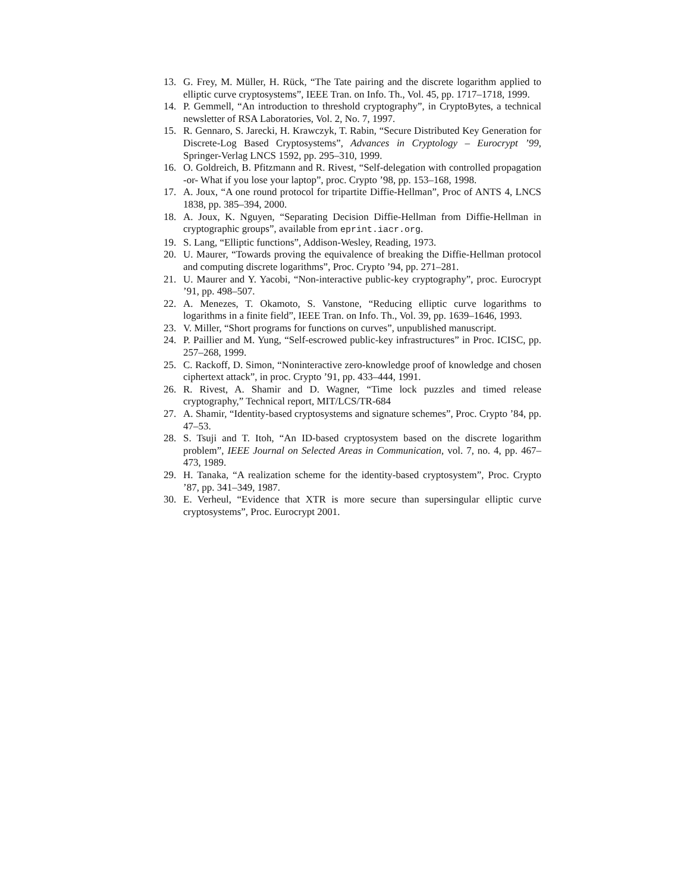13. G. Frey, M. Müller, H. Rück, “The Tate pairing and the discrete logarithm applied to elliptic curve cryptosystems”, IEEE Tran. on Info. Th., Vol. 45, pp. 1717–1718, 1999.
14. P. Gemmell, “An introduction to threshold cryptography”, in CryptoBytes, a technical newsletter of RSA Laboratories, Vol. 2, No. 7, 1997.
15. R. Gennaro, S. Jarecki, H. Krawczyk, T. Rabin, “Secure Distributed Key Generation for Discrete-Log Based Cryptosystems”, Advances in Cryptology – Eurocrypt ’99, Springer-Verlag LNCS 1592, pp. 295–310, 1999.
16. O. Goldreich, B. Pfitzmann and R. Rivest, “Self-delegation with controlled propagation -or- What if you lose your laptop”, proc. Crypto ’98, pp. 153–168, 1998.
17. A. Joux, “A one round protocol for tripartite Diffie-Hellman”, Proc of ANTS 4, LNCS 1838, pp. 385–394, 2000.
18. A. Joux, K. Nguyen, “Separating Decision Diffie-Hellman from Diffie-Hellman in cryptographic groups”, available from eprint.iacr.org.
19. S. Lang, “Elliptic functions”, Addison-Wesley, Reading, 1973.
20. U. Maurer, “Towards proving the equivalence of breaking the Diffie-Hellman protocol and computing discrete logarithms”, Proc. Crypto ’94, pp. 271–281.
21. U. Maurer and Y. Yacobi, “Non-interactive public-key cryptography”, proc. Eurocrypt ’91, pp. 498–507.
22. A. Menezes, T. Okamoto, S. Vanstone, “Reducing elliptic curve logarithms to logarithms in a finite field”, IEEE Tran. on Info. Th., Vol. 39, pp. 1639–1646, 1993.
23. V. Miller, “Short programs for functions on curves”, unpublished manuscript.
24. P. Paillier and M. Yung, “Self-escrowed public-key infrastructures” in Proc. ICISC, pp. 257–268, 1999.
25. C. Rackoff, D. Simon, “Noninteractive zero-knowledge proof of knowledge and chosen ciphertext attack”, in proc. Crypto ’91, pp. 433–444, 1991.
26. R. Rivest, A. Shamir and D. Wagner, “Time lock puzzles and timed release cryptography,” Technical report, MIT/LCS/TR-684
27. A. Shamir, “Identity-based cryptosystems and signature schemes”, Proc. Crypto ’84, pp. 47–53.
28. S. Tsuji and T. Itoh, “An ID-based cryptosystem based on the discrete logarithm problem”, IEEE Journal on Selected Areas in Communication, vol. 7, no. 4, pp. 467–473, 1989.
29. H. Tanaka, “A realization scheme for the identity-based cryptosystem”, Proc. Crypto ’87, pp. 341–349, 1987.
30. E. Verheul, “Evidence that XTR is more secure than supersingular elliptic curve cryptosystems”, Proc. Eurocrypt 2001.